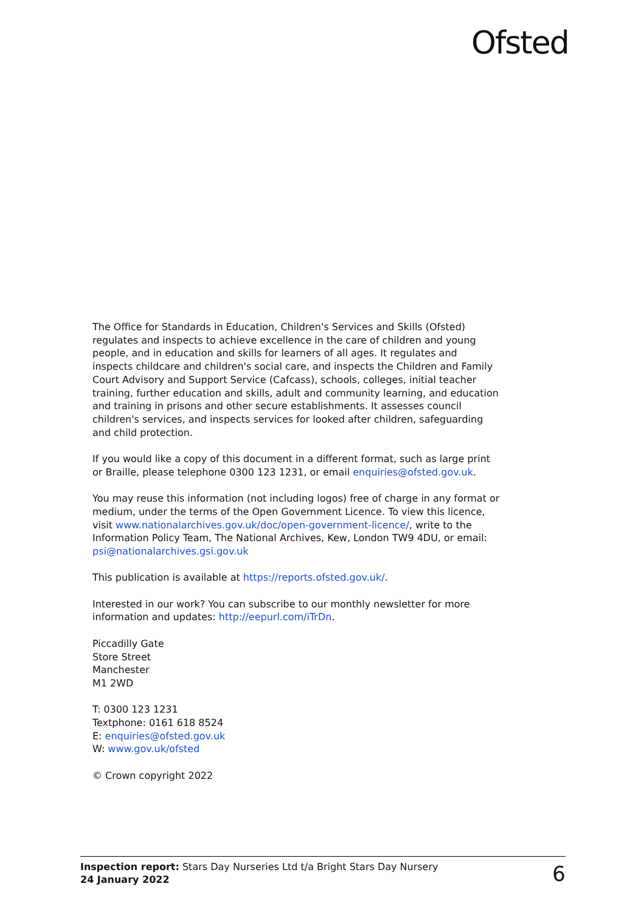Ofsted
The Office for Standards in Education, Children's Services and Skills (Ofsted) regulates and inspects to achieve excellence in the care of children and young people, and in education and skills for learners of all ages. It regulates and inspects childcare and children's social care, and inspects the Children and Family Court Advisory and Support Service (Cafcass), schools, colleges, initial teacher training, further education and skills, adult and community learning, and education and training in prisons and other secure establishments. It assesses council children's services, and inspects services for looked after children, safeguarding and child protection.
If you would like a copy of this document in a different format, such as large print or Braille, please telephone 0300 123 1231, or email enquiries@ofsted.gov.uk.
You may reuse this information (not including logos) free of charge in any format or medium, under the terms of the Open Government Licence. To view this licence, visit www.nationalarchives.gov.uk/doc/open-government-licence/, write to the Information Policy Team, The National Archives, Kew, London TW9 4DU, or email: psi@nationalarchives.gsi.gov.uk
This publication is available at https://reports.ofsted.gov.uk/.
Interested in our work? You can subscribe to our monthly newsletter for more information and updates: http://eepurl.com/iTrDn.
Piccadilly Gate
Store Street
Manchester
M1 2WD
T: 0300 123 1231
Textphone: 0161 618 8524
E: enquiries@ofsted.gov.uk
W: www.gov.uk/ofsted
© Crown copyright 2022
Inspection report: Stars Day Nurseries Ltd t/a Bright Stars Day Nursery
24 January 2022
6